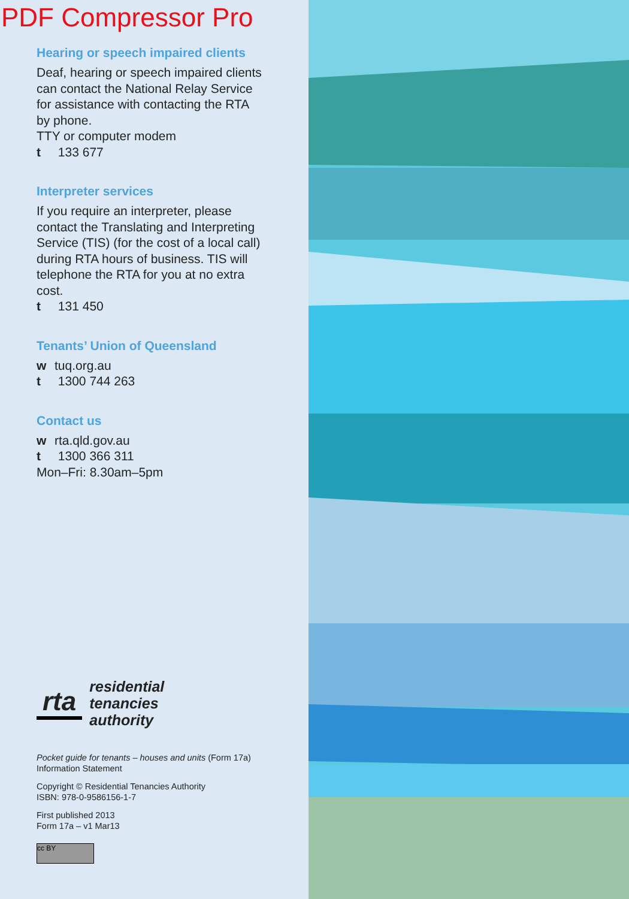PDF Compressor Pro
Hearing or speech impaired clients
Deaf, hearing or speech impaired clients can contact the National Relay Service for assistance with contacting the RTA by phone.
TTY or computer modem
t 133 677
Interpreter services
If you require an interpreter, please contact the Translating and Interpreting Service (TIS) (for the cost of a local call) during RTA hours of business. TIS will telephone the RTA for you at no extra cost.
t 131 450
Tenants’ Union of Queensland
w tuq.org.au
t 1300 744 263
Contact us
w rta.qld.gov.au
t 1300 366 311
Mon–Fri: 8.30am–5pm
rta
residential
tenancies
authority
Pocket guide for tenants – houses and units (Form 17a)
Information Statement
Copyright © Residential Tenancies Authority
ISBN: 978-0-9586156-1-7
First published 2013
Form 17a – v1 Mar13
cc BY